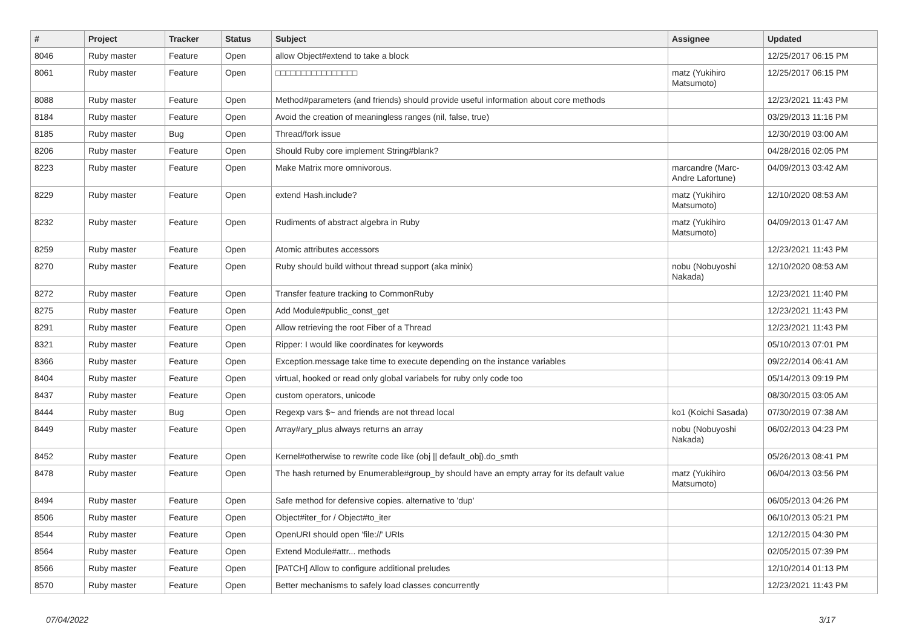| # | Project | Tracker | Status | Subject | Assignee | Updated |
| --- | --- | --- | --- | --- | --- | --- |
| 8046 | Ruby master | Feature | Open | allow Object#extend to take a block | | 12/25/2017 06:15 PM |
| 8061 | Ruby master | Feature | Open | □□□□□□□□□□□□□□□□ | matz (Yukihiro Matsumoto) | 12/25/2017 06:15 PM |
| 8088 | Ruby master | Feature | Open | Method#parameters (and friends) should provide useful information about core methods | | 12/23/2021 11:43 PM |
| 8184 | Ruby master | Feature | Open | Avoid the creation of meaningless ranges (nil, false, true) | | 03/29/2013 11:16 PM |
| 8185 | Ruby master | Bug | Open | Thread/fork issue | | 12/30/2019 03:00 AM |
| 8206 | Ruby master | Feature | Open | Should Ruby core implement String#blank? | | 04/28/2016 02:05 PM |
| 8223 | Ruby master | Feature | Open | Make Matrix more omnivorous. | marcandre (Marc-Andre Lafortune) | 04/09/2013 03:42 AM |
| 8229 | Ruby master | Feature | Open | extend Hash.include? | matz (Yukihiro Matsumoto) | 12/10/2020 08:53 AM |
| 8232 | Ruby master | Feature | Open | Rudiments of abstract algebra in Ruby | matz (Yukihiro Matsumoto) | 04/09/2013 01:47 AM |
| 8259 | Ruby master | Feature | Open | Atomic attributes accessors | | 12/23/2021 11:43 PM |
| 8270 | Ruby master | Feature | Open | Ruby should build without thread support (aka minix) | nobu (Nobuyoshi Nakada) | 12/10/2020 08:53 AM |
| 8272 | Ruby master | Feature | Open | Transfer feature tracking to CommonRuby | | 12/23/2021 11:40 PM |
| 8275 | Ruby master | Feature | Open | Add Module#public_const_get | | 12/23/2021 11:43 PM |
| 8291 | Ruby master | Feature | Open | Allow retrieving the root Fiber of a Thread | | 12/23/2021 11:43 PM |
| 8321 | Ruby master | Feature | Open | Ripper: I would like coordinates for keywords | | 05/10/2013 07:01 PM |
| 8366 | Ruby master | Feature | Open | Exception.message take time to execute depending on the instance variables | | 09/22/2014 06:41 AM |
| 8404 | Ruby master | Feature | Open | virtual, hooked or read only global variabels for ruby only code too | | 05/14/2013 09:19 PM |
| 8437 | Ruby master | Feature | Open | custom operators, unicode | | 08/30/2015 03:05 AM |
| 8444 | Ruby master | Bug | Open | Regexp vars $~ and friends are not thread local | ko1 (Koichi Sasada) | 07/30/2019 07:38 AM |
| 8449 | Ruby master | Feature | Open | Array#ary_plus always returns an array | nobu (Nobuyoshi Nakada) | 06/02/2013 04:23 PM |
| 8452 | Ruby master | Feature | Open | Kernel#otherwise to rewrite code like (obj // default_obj).do_smth | | 05/26/2013 08:41 PM |
| 8478 | Ruby master | Feature | Open | The hash returned by Enumerable#group_by should have an empty array for its default value | matz (Yukihiro Matsumoto) | 06/04/2013 03:56 PM |
| 8494 | Ruby master | Feature | Open | Safe method for defensive copies. alternative to 'dup' | | 06/05/2013 04:26 PM |
| 8506 | Ruby master | Feature | Open | Object#iter_for / Object#to_iter | | 06/10/2013 05:21 PM |
| 8544 | Ruby master | Feature | Open | OpenURI should open 'file://' URIs | | 12/12/2015 04:30 PM |
| 8564 | Ruby master | Feature | Open | Extend Module#attr... methods | | 02/05/2015 07:39 PM |
| 8566 | Ruby master | Feature | Open | [PATCH] Allow to configure additional preludes | | 12/10/2014 01:13 PM |
| 8570 | Ruby master | Feature | Open | Better mechanisms to safely load classes concurrently | | 12/23/2021 11:43 PM |
07/04/2022 3/17